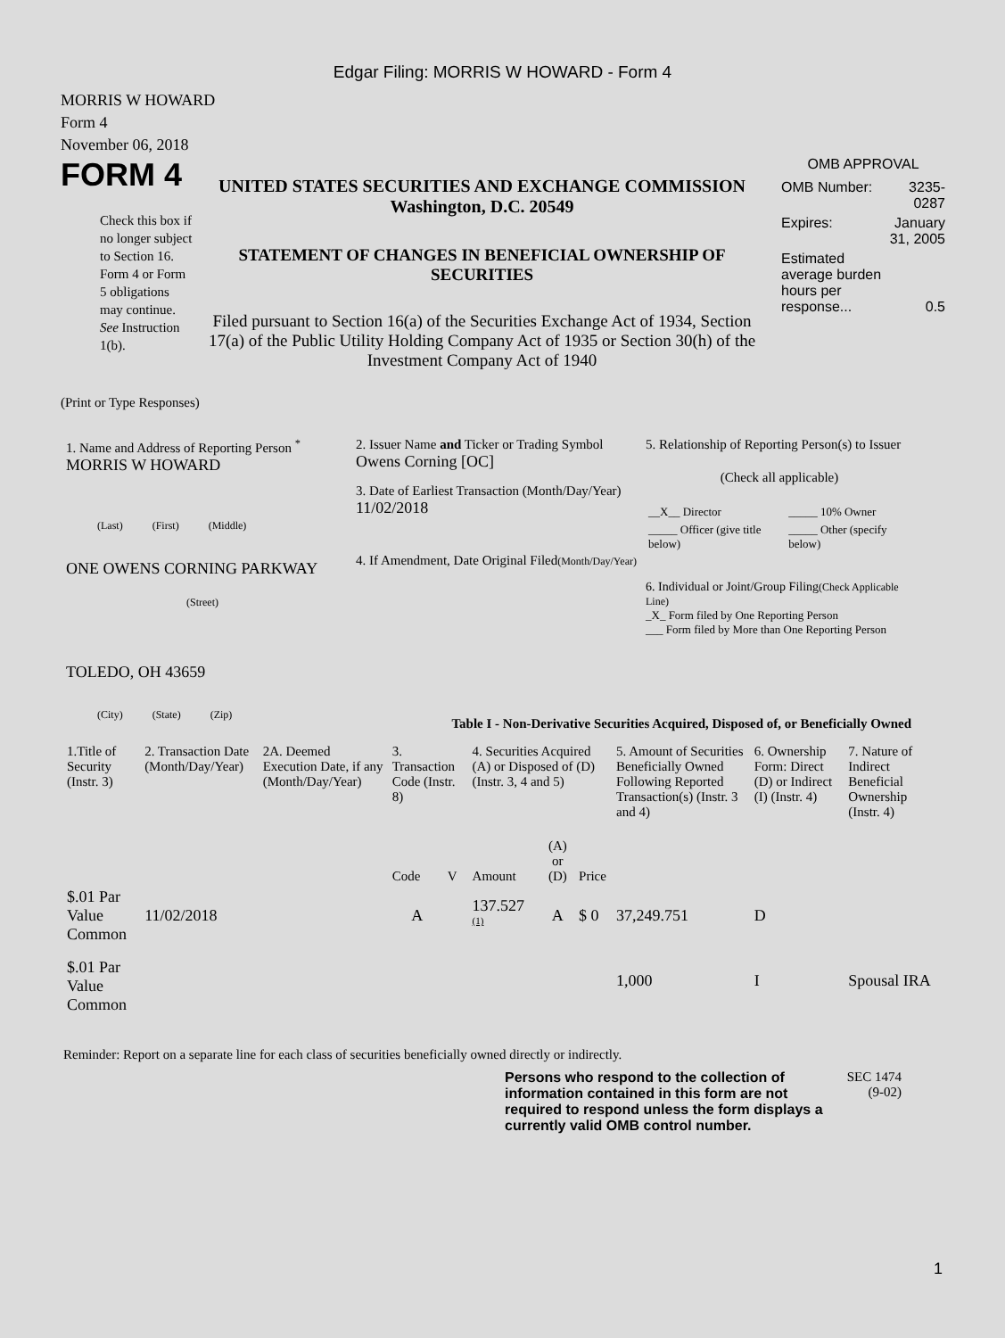Edgar Filing: MORRIS W HOWARD - Form 4
MORRIS W HOWARD
Form 4
November 06, 2018
FORM 4
Check this box if no longer subject to Section 16. Form 4 or Form 5 obligations may continue. See Instruction 1(b).
UNITED STATES SECURITIES AND EXCHANGE COMMISSION
Washington, D.C. 20549
STATEMENT OF CHANGES IN BENEFICIAL OWNERSHIP OF SECURITIES
Filed pursuant to Section 16(a) of the Securities Exchange Act of 1934, Section 17(a) of the Public Utility Holding Company Act of 1935 or Section 30(h) of the Investment Company Act of 1940
OMB APPROVAL
| OMB Number: | 3235-0287 |
| Expires: | January 31, 2005 |
| Estimated average burden hours per response... | 0.5 |
(Print or Type Responses)
1. Name and Address of Reporting Person <sup>*</sup>
MORRIS W HOWARD
(Last) (First) (Middle)
ONE OWENS CORNING PARKWAY
(Street)
TOLEDO, OH 43659
(City) (State) (Zip)
2. Issuer Name and Ticker or Trading Symbol
Owens Corning [OC]
3. Date of Earliest Transaction (Month/Day/Year)
11/02/2018
4. If Amendment, Date Original Filed(Month/Day/Year)
5. Relationship of Reporting Person(s) to Issuer
(Check all applicable)
| __X__ Director | _____ 10% Owner |
| _____ Officer (give title below) | _____ Other (specify below) |
6. Individual or Joint/Group Filing(Check Applicable Line)
_X_ Form filed by One Reporting Person
___ Form filed by More than One Reporting Person
Table I - Non-Derivative Securities Acquired, Disposed of, or Beneficially Owned
| 1.Title of Security (Instr. 3) | 2. Transaction Date (Month/Day/Year) | 2A. Deemed Execution Date, if any (Month/Day/Year) | 3. Transaction Code (Instr. 8) | | 4. Securities Acquired (A) or Disposed of (D) (Instr. 3, 4 and 5) | | | 5. Amount of Securities Beneficially Owned Following Reported Transaction(s) (Instr. 3 and 4) | 6. Ownership Form: Direct (D) or Indirect (I) (Instr. 4) | 7. Nature of Indirect Beneficial Ownership (Instr. 4) |
| | | | Code | V | Amount | (A) or (D) | Price | | | |
| $.01 Par Value Common | 11/02/2018 | | A | | 137.527 <sup>(1)</sup> | A | $ 0 | 37,249.751 | D | |
| $.01 Par Value Common | | | | | | | | 1,000 | I | Spousal IRA |
Reminder: Report on a separate line for each class of securities beneficially owned directly or indirectly.
Persons who respond to the collection of information contained in this form are not required to respond unless the form displays a currently valid OMB control number.
SEC 1474
(9-02)
1